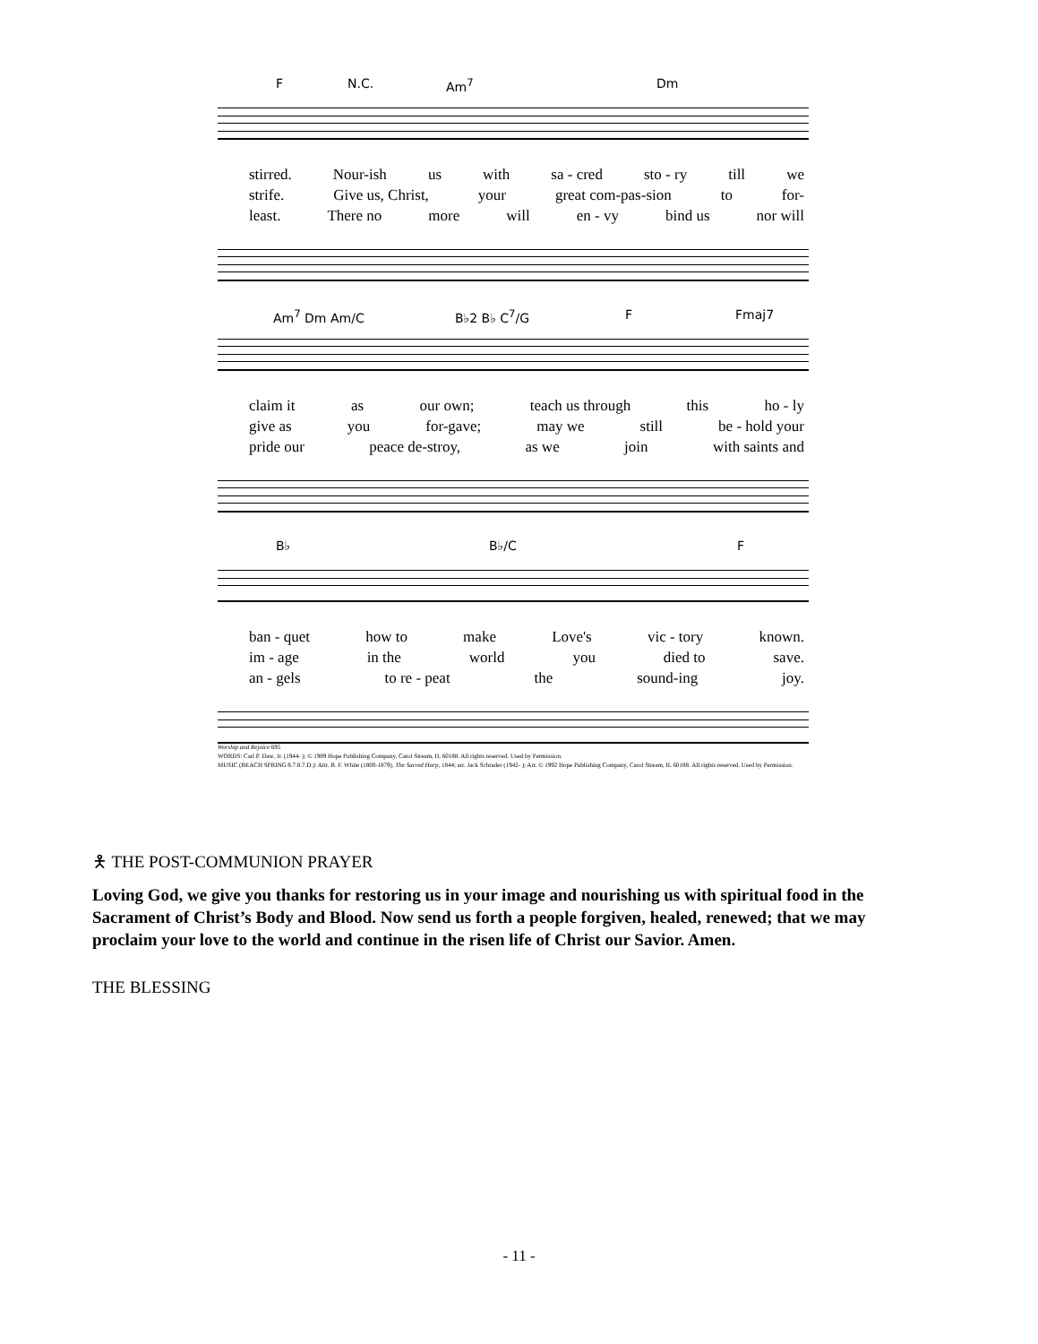F N.C. Am<sup>7</sup> Dm
stirred. Nour-ish us with sa - cred sto - ry till we
strife. Give us, Christ, your great com-pas-sion to for-
least. There no more will en - vy bind us nor will
Am<sup>7</sup> Dm Am/C B♭2 B♭ C<sup>7</sup>/G F Fmaj7
claim it as our own; teach us through this ho - ly
give as you for-gave; may we still be - hold your
pride our peace de-stroy, as we join with saints and
B♭ B♭/C F
ban - quet how to make Love's vic - tory known.
im - age in the world you died to save.
an - gels to re - peat the sound-ing joy.
Worship and Rejoice 695
WORDS: Carl P. Daw, Jr. (1944- ); © 1989 Hope Publishing Company, Carol Stream, IL 60188. All rights reserved. Used by Permission.
MUSIC (BEACH SPRING 8.7.8.7.D.): Attr. B. F. White (1800-1879), The Sacred Harp, 1844; arr. Jack Schrader (1942- ); Arr. © 1992 Hope Publishing Company, Carol Stream, IL 60188. All rights reserved. Used by Permission.
🯅 THE POST-COMMUNION PRAYER
Loving God, we give you thanks for restoring us in your image and nourishing us with spiritual food in the Sacrament of Christ’s Body and Blood. Now send us forth a people forgiven, healed, renewed; that we may proclaim your love to the world and continue in the risen life of Christ our Savior. Amen.
THE BLESSING
- 11 -